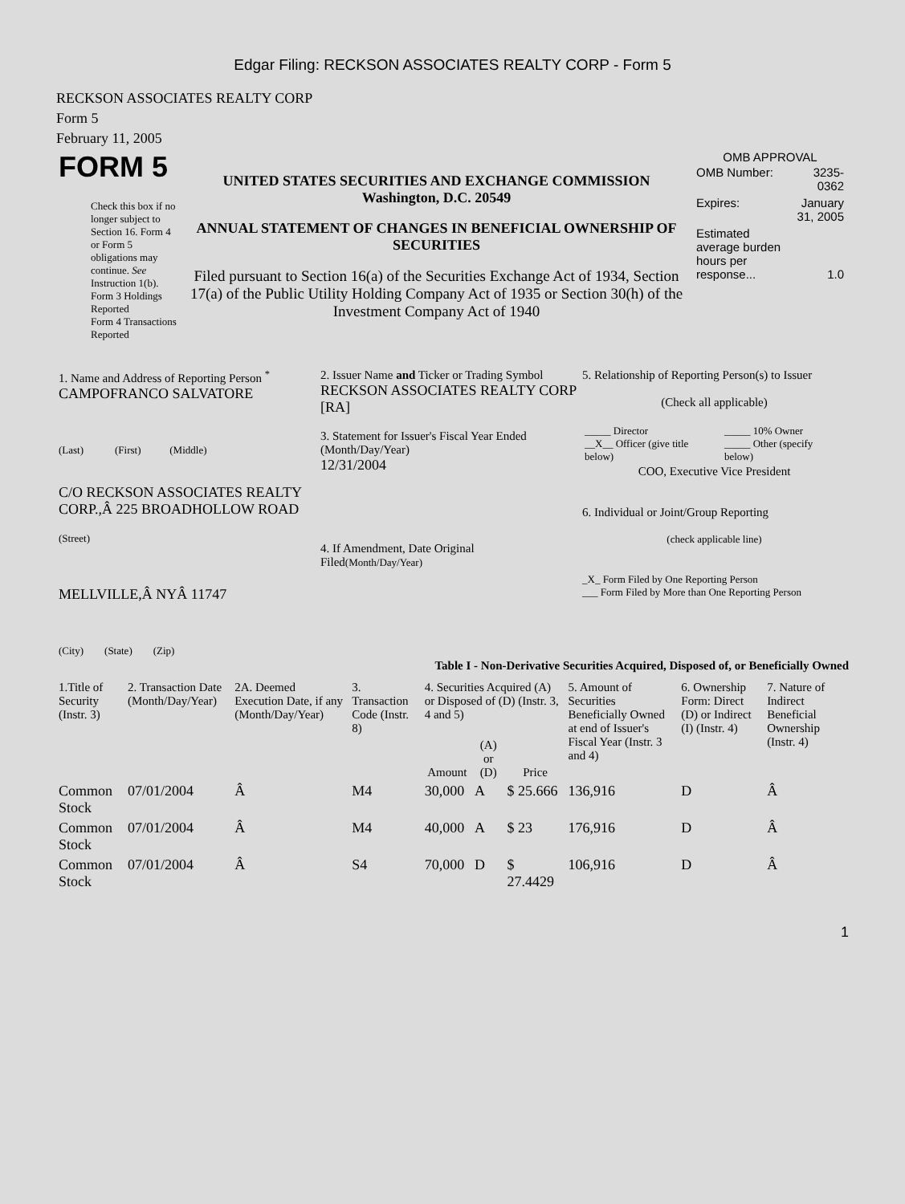Edgar Filing: RECKSON ASSOCIATES REALTY CORP - Form 5
RECKSON ASSOCIATES REALTY CORP
Form 5
February 11, 2005
| FORM 5 Check this box if no longer subject to Section 16. Form 4 or Form 5 obligations may continue. See Instruction 1(b). Form 3 Holdings Reported Form 4 Transactions Reported | UNITED STATES SECURITIES AND EXCHANGE COMMISSION Washington, D.C. 20549 ANNUAL STATEMENT OF CHANGES IN BENEFICIAL OWNERSHIP OF SECURITIES Filed pursuant to Section 16(a) of the Securities Exchange Act of 1934, Section 17(a) of the Public Utility Holding Company Act of 1935 or Section 30(h) of the Investment Company Act of 1940 | OMB APPROVAL / OMB Number: / 3235-0362 / / Expires: / January 31, 2005 / / Estimated average burden hours per response... / 1.0 / |
| 1. Name and Address of Reporting Person <sup>*</sup> CAMPOFRANCO SALVATORE (Last) (First) (Middle) C/O RECKSON ASSOCIATES REALTY CORP.,Â 225 BROADHOLLOW ROAD (Street) MELLVILLE,Â NYÂ 11747 (City) (State) (Zip) | 2. Issuer Name and Ticker or Trading Symbol RECKSON ASSOCIATES REALTY CORP [RA] 3. Statement for Issuer's Fiscal Year Ended (Month/Day/Year) 12/31/2004 4. If Amendment, Date Original Filed (Month/Day/Year) | 5. Relationship of Reporting Person(s) to Issuer (Check all applicable) / _____ Director __X__ Officer (give title below) / _____ 10% Owner _____ Other (specify below) / COO, Executive Vice President 6. Individual or Joint/Group Reporting (check applicable line) _X_ Form Filed by One Reporting Person ___ Form Filed by More than One Reporting Person |
Table I - Non-Derivative Securities Acquired, Disposed of, or Beneficially Owned
| 1.Title of Security (Instr. 3) | 2. Transaction Date (Month/Day/Year) | 2A. Deemed Execution Date, if any (Month/Day/Year) | 3. Transaction Code (Instr. 8) | 4. Securities Acquired (A) or Disposed of (D) (Instr. 3, 4 and 5) | | | 5. Amount of Securities Beneficially Owned at end of Issuer's Fiscal Year (Instr. 3 and 4) | 6. Ownership Form: Direct (D) or Indirect (I) (Instr. 4) | 7. Nature of Indirect Beneficial Ownership (Instr. 4) |
| --- | --- | --- | --- | --- | --- | --- | --- | --- | --- |
| | | | | Amount | (A) or (D) | Price | | | |
| Common Stock | 07/01/2004 | Â | M4 | 30,000 | A | $ 25.666 | 136,916 | D | Â |
| Common Stock | 07/01/2004 | Â | M4 | 40,000 | A | $ 23 | 176,916 | D | Â |
| Common Stock | 07/01/2004 | Â | S4 | 70,000 | D | $ 27.4429 | 106,916 | D | Â |
1